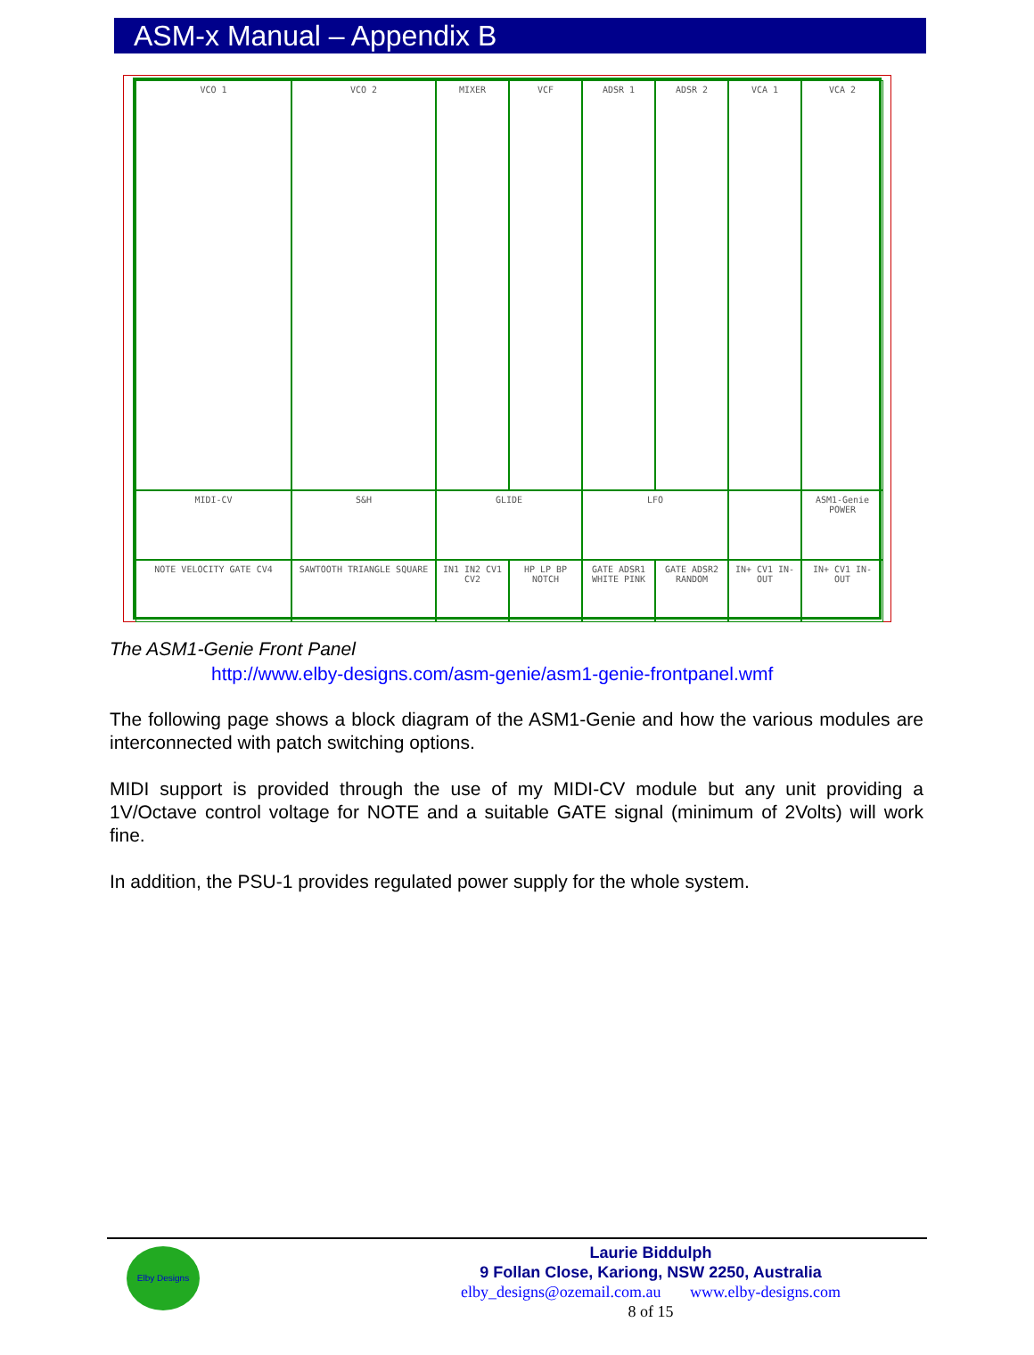ASM-x Manual – Appendix B
VCO 1
VCO 2
MIXER
VCF
ADSR 1
ADSR 2
VCA 1
VCA 2
MIDI-CV
S&H
GLIDE
LFO
ASM1-Genie
POWER
NOTE VELOCITY GATE CV4
SAWTOOTH TRIANGLE SQUARE
IN1 IN2 CV1 CV2
HP LP BP NOTCH
GATE ADSR1 WHITE PINK
GATE ADSR2 RANDOM
IN+ CV1 IN- OUT
IN+ CV1 IN- OUT
The ASM1-Genie Front Panel
http://www.elby-designs.com/asm-genie/asm1-genie-frontpanel.wmf
The following page shows a block diagram of the ASM1-Genie and how the various modules are interconnected with patch switching options.
MIDI support is provided through the use of my MIDI-CV module but any unit providing a 1V/Octave control voltage for NOTE and a suitable GATE signal (minimum of 2Volts) will work fine.
In addition, the PSU-1 provides regulated power supply for the whole system.
Elby Designs
Laurie Biddulph
9 Follan Close, Kariong, NSW 2250, Australia
elby_designs@ozemail.com.au www.elby-designs.com
8 of 15